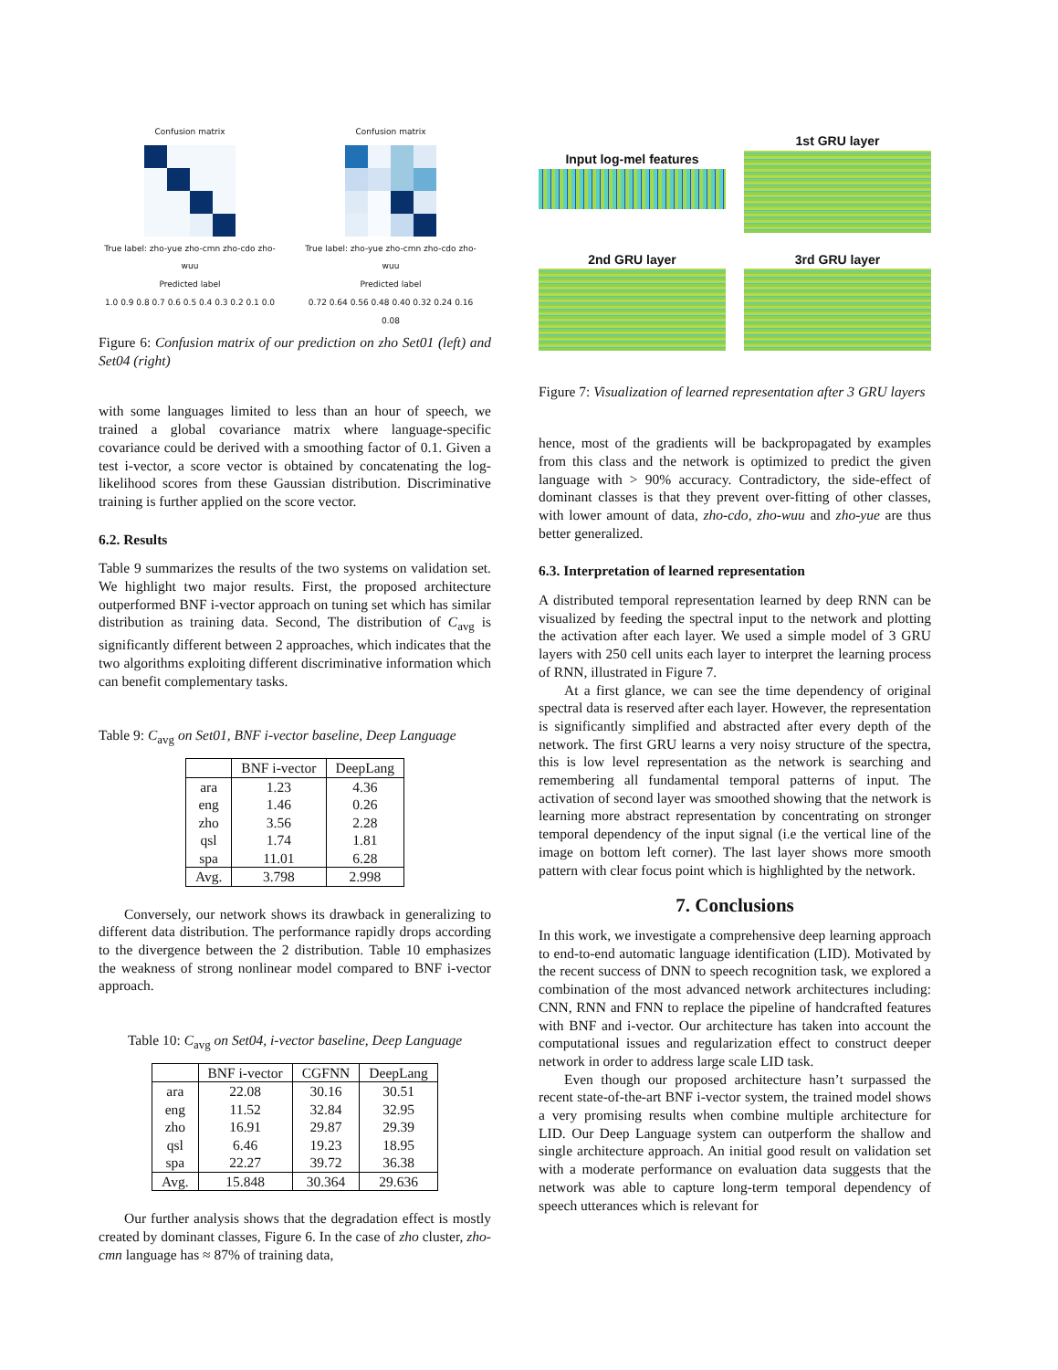Confusion matrix
True label: zho-yue zho-cmn zho-cdo zho-wuu
Predicted label
1.0 0.9 0.8 0.7 0.6 0.5 0.4 0.3 0.2 0.1 0.0
Confusion matrix
True label: zho-yue zho-cmn zho-cdo zho-wuu
Predicted label
0.72 0.64 0.56 0.48 0.40 0.32 0.24 0.16 0.08
Figure 6: Confusion matrix of our prediction on zho Set01 (left) and Set04 (right)
with some languages limited to less than an hour of speech, we trained a global covariance matrix where language-specific covariance could be derived with a smoothing factor of 0.1. Given a test i-vector, a score vector is obtained by concatenating the log-likelihood scores from these Gaussian distribution. Discriminative training is further applied on the score vector.
6.2. Results
Table 9 summarizes the results of the two systems on validation set. We highlight two major results. First, the proposed architecture outperformed BNF i-vector approach on tuning set which has similar distribution as training data. Second, The distribution of C<sub>avg</sub> is significantly different between 2 approaches, which indicates that the two algorithms exploiting different discriminative information which can benefit complementary tasks.
Table 9: C<sub>avg</sub> on Set01, BNF i-vector baseline, Deep Language
| | BNF i-vector | DeepLang |
| --- | --- | --- |
| ara | 1.23 | 4.36 |
| eng | 1.46 | 0.26 |
| zho | 3.56 | 2.28 |
| qsl | 1.74 | 1.81 |
| spa | 11.01 | 6.28 |
| Avg. | 3.798 | 2.998 |
Conversely, our network shows its drawback in generalizing to different data distribution. The performance rapidly drops according to the divergence between the 2 distribution. Table 10 emphasizes the weakness of strong nonlinear model compared to BNF i-vector approach.
Table 10: C<sub>avg</sub> on Set04, i-vector baseline, Deep Language
| | BNF i-vector | CGFNN | DeepLang |
| --- | --- | --- | --- |
| ara | 22.08 | 30.16 | 30.51 |
| eng | 11.52 | 32.84 | 32.95 |
| zho | 16.91 | 29.87 | 29.39 |
| qsl | 6.46 | 19.23 | 18.95 |
| spa | 22.27 | 39.72 | 36.38 |
| Avg. | 15.848 | 30.364 | 29.636 |
Our further analysis shows that the degradation effect is mostly created by dominant classes, Figure 6. In the case of zho cluster, zho-cmn language has ≈ 87% of training data,
Input log-mel features
1st GRU layer
2nd GRU layer
3rd GRU layer
Figure 7: Visualization of learned representation after 3 GRU layers
hence, most of the gradients will be backpropagated by examples from this class and the network is optimized to predict the given language with > 90% accuracy. Contradictory, the side-effect of dominant classes is that they prevent over-fitting of other classes, with lower amount of data, zho-cdo, zho-wuu and zho-yue are thus better generalized.
6.3. Interpretation of learned representation
A distributed temporal representation learned by deep RNN can be visualized by feeding the spectral input to the network and plotting the activation after each layer. We used a simple model of 3 GRU layers with 250 cell units each layer to interpret the learning process of RNN, illustrated in Figure 7.
At a first glance, we can see the time dependency of original spectral data is reserved after each layer. However, the representation is significantly simplified and abstracted after every depth of the network. The first GRU learns a very noisy structure of the spectra, this is low level representation as the network is searching and remembering all fundamental temporal patterns of input. The activation of second layer was smoothed showing that the network is learning more abstract representation by concentrating on stronger temporal dependency of the input signal (i.e the vertical line of the image on bottom left corner). The last layer shows more smooth pattern with clear focus point which is highlighted by the network.
7. Conclusions
In this work, we investigate a comprehensive deep learning approach to end-to-end automatic language identification (LID). Motivated by the recent success of DNN to speech recognition task, we explored a combination of the most advanced network architectures including: CNN, RNN and FNN to replace the pipeline of handcrafted features with BNF and i-vector. Our architecture has taken into account the computational issues and regularization effect to construct deeper network in order to address large scale LID task.
Even though our proposed architecture hasn’t surpassed the recent state-of-the-art BNF i-vector system, the trained model shows a very promising results when combine multiple architecture for LID. Our Deep Language system can outperform the shallow and single architecture approach. An initial good result on validation set with a moderate performance on evaluation data suggests that the network was able to capture long-term temporal dependency of speech utterances which is relevant for